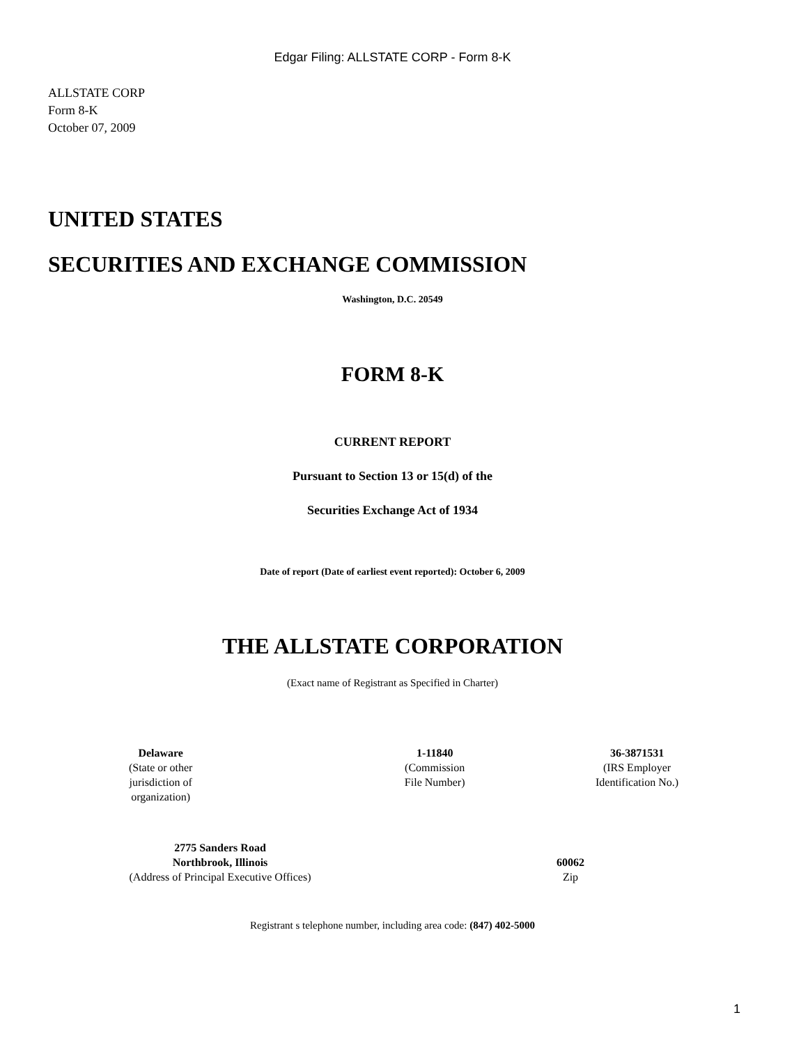Edgar Filing: ALLSTATE CORP - Form 8-K
ALLSTATE CORP
Form 8-K
October 07, 2009
UNITED STATES
SECURITIES AND EXCHANGE COMMISSION
Washington, D.C. 20549
FORM 8-K
CURRENT REPORT
Pursuant to Section 13 or 15(d) of the
Securities Exchange Act of 1934
Date of report (Date of earliest event reported): October 6, 2009
THE ALLSTATE CORPORATION
(Exact name of Registrant as Specified in Charter)
| Delaware (State or other jurisdiction of organization) | | 1-11840 (Commission File Number) | | 36-3871531 (IRS Employer Identification No.) |
| 2775 Sanders Road Northbrook, Illinois (Address of Principal Executive Offices) | | 60062 Zip |
Registrant s telephone number, including area code: (847) 402-5000
1